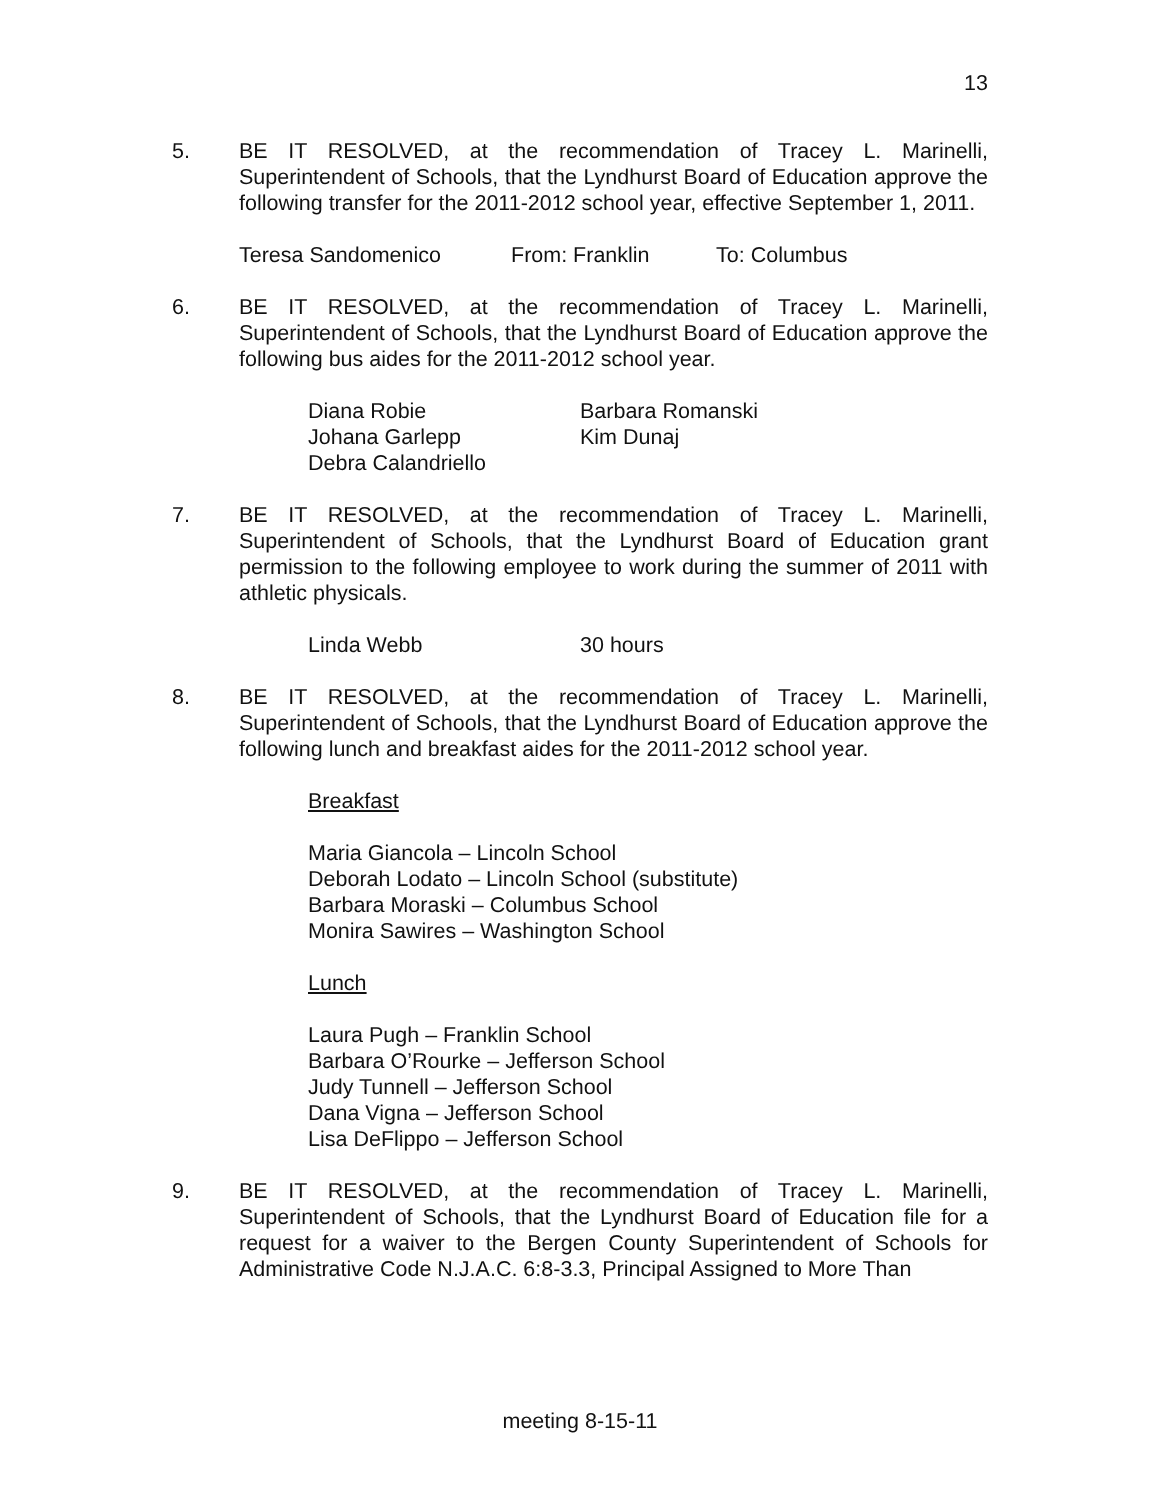13
5. BE IT RESOLVED, at the recommendation of Tracey L. Marinelli, Superintendent of Schools, that the Lyndhurst Board of Education approve the following transfer for the 2011-2012 school year, effective September 1, 2011.
Teresa Sandomenico From: Franklin To: Columbus
6. BE IT RESOLVED, at the recommendation of Tracey L. Marinelli, Superintendent of Schools, that the Lyndhurst Board of Education approve the following bus aides for the 2011-2012 school year.
Diana Robie Barbara Romanski Johana Garlepp Kim Dunaj Debra Calandriello
7. BE IT RESOLVED, at the recommendation of Tracey L. Marinelli, Superintendent of Schools, that the Lyndhurst Board of Education grant permission to the following employee to work during the summer of 2011 with athletic physicals.
Linda Webb 30 hours
8. BE IT RESOLVED, at the recommendation of Tracey L. Marinelli, Superintendent of Schools, that the Lyndhurst Board of Education approve the following lunch and breakfast aides for the 2011-2012 school year.
Breakfast
Maria Giancola – Lincoln School
Deborah Lodato – Lincoln School (substitute)
Barbara Moraski – Columbus School
Monira Sawires – Washington School
Lunch
Laura Pugh – Franklin School
Barbara O’Rourke – Jefferson School
Judy Tunnell – Jefferson School
Dana Vigna – Jefferson School
Lisa DeFlippo – Jefferson School
9. BE IT RESOLVED, at the recommendation of Tracey L. Marinelli, Superintendent of Schools, that the Lyndhurst Board of Education file for a request for a waiver to the Bergen County Superintendent of Schools for Administrative Code N.J.A.C. 6:8-3.3, Principal Assigned to More Than
meeting 8-15-11